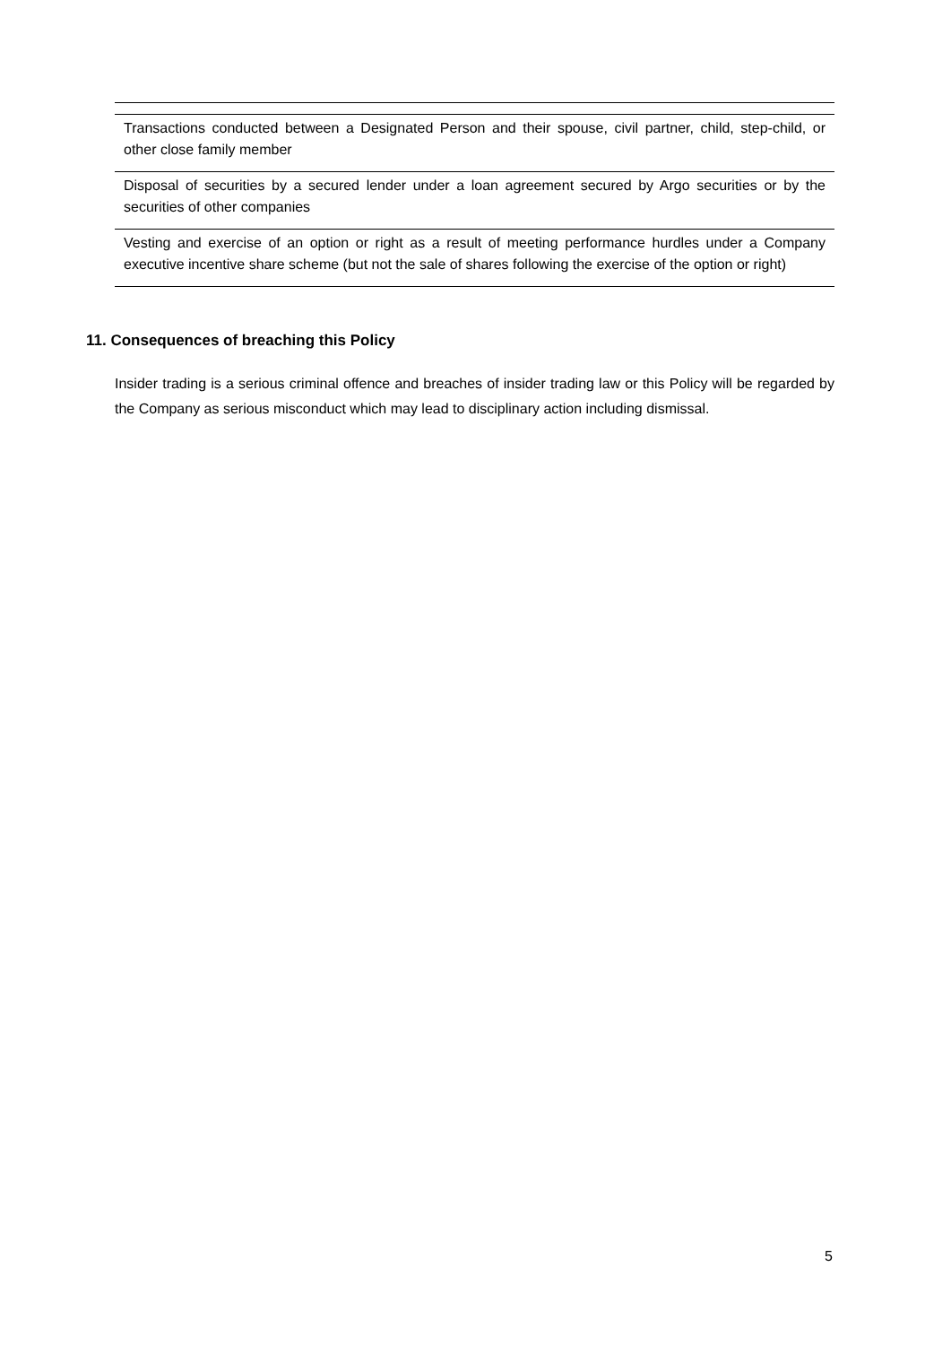| Transactions conducted between a Designated Person and their spouse, civil partner, child, step-child, or other close family member |
| Disposal of securities by a secured lender under a loan agreement secured by Argo securities or by the securities of other companies |
| Vesting and exercise of an option or right as a result of meeting performance hurdles under a Company executive incentive share scheme (but not the sale of shares following the exercise of the option or right) |
11. Consequences of breaching this Policy
Insider trading is a serious criminal offence and breaches of insider trading law or this Policy will be regarded by the Company as serious misconduct which may lead to disciplinary action including dismissal.
5